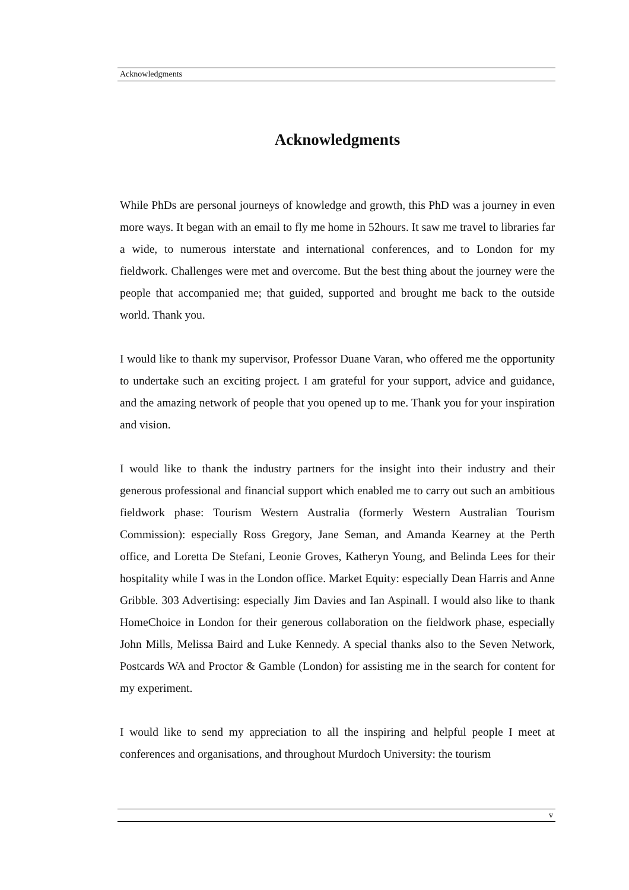Acknowledgments
Acknowledgments
While PhDs are personal journeys of knowledge and growth, this PhD was a journey in even more ways. It began with an email to fly me home in 52hours. It saw me travel to libraries far a wide, to numerous interstate and international conferences, and to London for my fieldwork. Challenges were met and overcome. But the best thing about the journey were the people that accompanied me; that guided, supported and brought me back to the outside world. Thank you.
I would like to thank my supervisor, Professor Duane Varan, who offered me the opportunity to undertake such an exciting project. I am grateful for your support, advice and guidance, and the amazing network of people that you opened up to me. Thank you for your inspiration and vision.
I would like to thank the industry partners for the insight into their industry and their generous professional and financial support which enabled me to carry out such an ambitious fieldwork phase: Tourism Western Australia (formerly Western Australian Tourism Commission): especially Ross Gregory, Jane Seman, and Amanda Kearney at the Perth office, and Loretta De Stefani, Leonie Groves, Katheryn Young, and Belinda Lees for their hospitality while I was in the London office. Market Equity: especially Dean Harris and Anne Gribble. 303 Advertising: especially Jim Davies and Ian Aspinall. I would also like to thank HomeChoice in London for their generous collaboration on the fieldwork phase, especially John Mills, Melissa Baird and Luke Kennedy. A special thanks also to the Seven Network, Postcards WA and Proctor & Gamble (London) for assisting me in the search for content for my experiment.
I would like to send my appreciation to all the inspiring and helpful people I meet at conferences and organisations, and throughout Murdoch University: the tourism
v